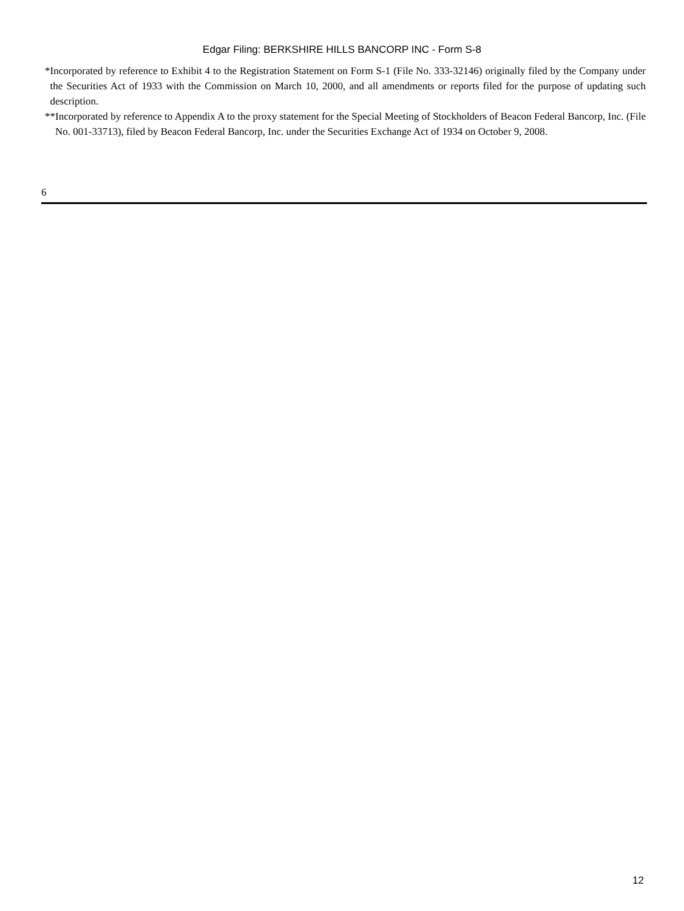Edgar Filing: BERKSHIRE HILLS BANCORP INC - Form S-8
* Incorporated by reference to Exhibit 4 to the Registration Statement on Form S-1 (File No. 333-32146) originally filed by the Company under the Securities Act of 1933 with the Commission on March 10, 2000, and all amendments or reports filed for the purpose of updating such description.
** Incorporated by reference to Appendix A to the proxy statement for the Special Meeting of Stockholders of Beacon Federal Bancorp, Inc. (File No. 001-33713), filed by Beacon Federal Bancorp, Inc. under the Securities Exchange Act of 1934 on October 9, 2008.
6
12